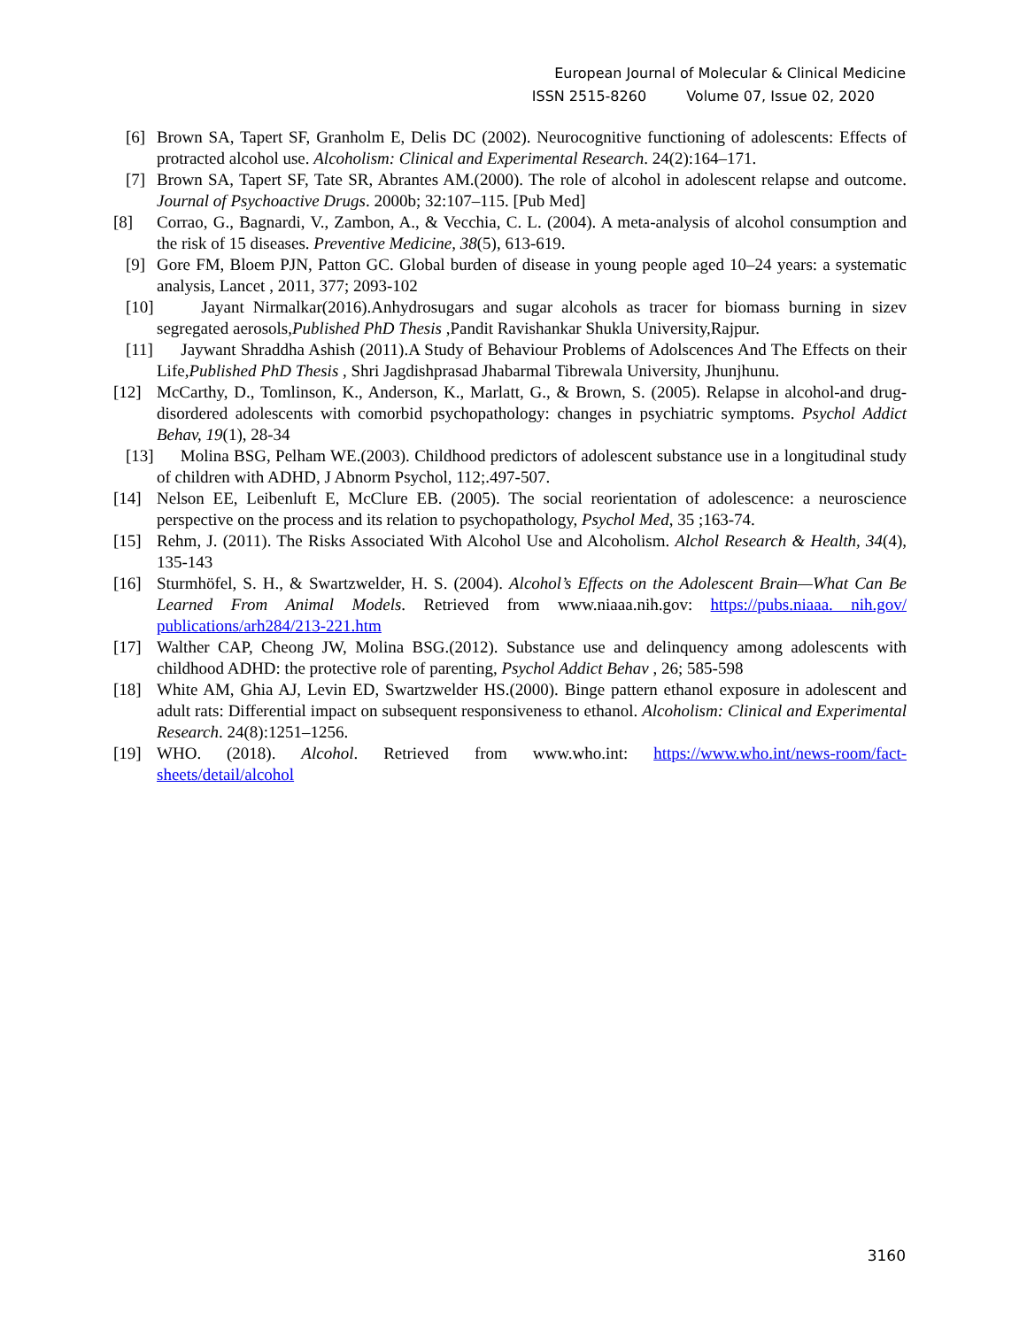European Journal of Molecular & Clinical Medicine
ISSN 2515-8260 Volume 07, Issue 02, 2020
[6] Brown SA, Tapert SF, Granholm E, Delis DC (2002). Neurocognitive functioning of adolescents: Effects of protracted alcohol use. Alcoholism: Clinical and Experimental Research. 24(2):164–171.
[7] Brown SA, Tapert SF, Tate SR, Abrantes AM.(2000). The role of alcohol in adolescent relapse and outcome. Journal of Psychoactive Drugs. 2000b; 32:107–115. [Pub Med]
[8] Corrao, G., Bagnardi, V., Zambon, A., & Vecchia, C. L. (2004). A meta-analysis of alcohol consumption and the risk of 15 diseases. Preventive Medicine, 38(5), 613-619.
[9] Gore FM, Bloem PJN, Patton GC. Global burden of disease in young people aged 10–24 years: a systematic analysis, Lancet , 2011, 377; 2093-102
[10] Jayant Nirmalkar(2016).Anhydrosugars and sugar alcohols as tracer for biomass burning in sizev segregated aerosols,Published PhD Thesis ,Pandit Ravishankar Shukla University,Rajpur.
[11] Jaywant Shraddha Ashish (2011).A Study of Behaviour Problems of Adolscences And The Effects on their Life,Published PhD Thesis , Shri Jagdishprasad Jhabarmal Tibrewala University, Jhunjhunu.
[12] McCarthy, D., Tomlinson, K., Anderson, K., Marlatt, G., & Brown, S. (2005). Relapse in alcohol-and drug-disordered adolescents with comorbid psychopathology: changes in psychiatric symptoms. Psychol Addict Behav, 19(1), 28-34
[13] Molina BSG, Pelham WE.(2003). Childhood predictors of adolescent substance use in a longitudinal study of children with ADHD, J Abnorm Psychol, 112;.497-507.
[14] Nelson EE, Leibenluft E, McClure EB. (2005). The social reorientation of adolescence: a neuroscience perspective on the process and its relation to psychopathology, Psychol Med, 35 ;163-74.
[15] Rehm, J. (2011). The Risks Associated With Alcohol Use and Alcoholism. Alchol Research & Health, 34(4), 135-143
[16] Sturmhöfel, S. H., & Swartzwelder, H. S. (2004). Alcohol’s Effects on the Adolescent Brain—What Can Be Learned From Animal Models. Retrieved from www.niaaa.nih.gov: https://pubs.niaaa. nih.gov/ publications/arh284/213-221.htm
[17] Walther CAP, Cheong JW, Molina BSG.(2012). Substance use and delinquency among adolescents with childhood ADHD: the protective role of parenting, Psychol Addict Behav , 26; 585-598
[18] White AM, Ghia AJ, Levin ED, Swartzwelder HS.(2000). Binge pattern ethanol exposure in adolescent and adult rats: Differential impact on subsequent responsiveness to ethanol. Alcoholism: Clinical and Experimental Research. 24(8):1251–1256.
[19] WHO. (2018). Alcohol. Retrieved from www.who.int: https://www.who.int/news-room/fact-sheets/detail/alcohol
3160